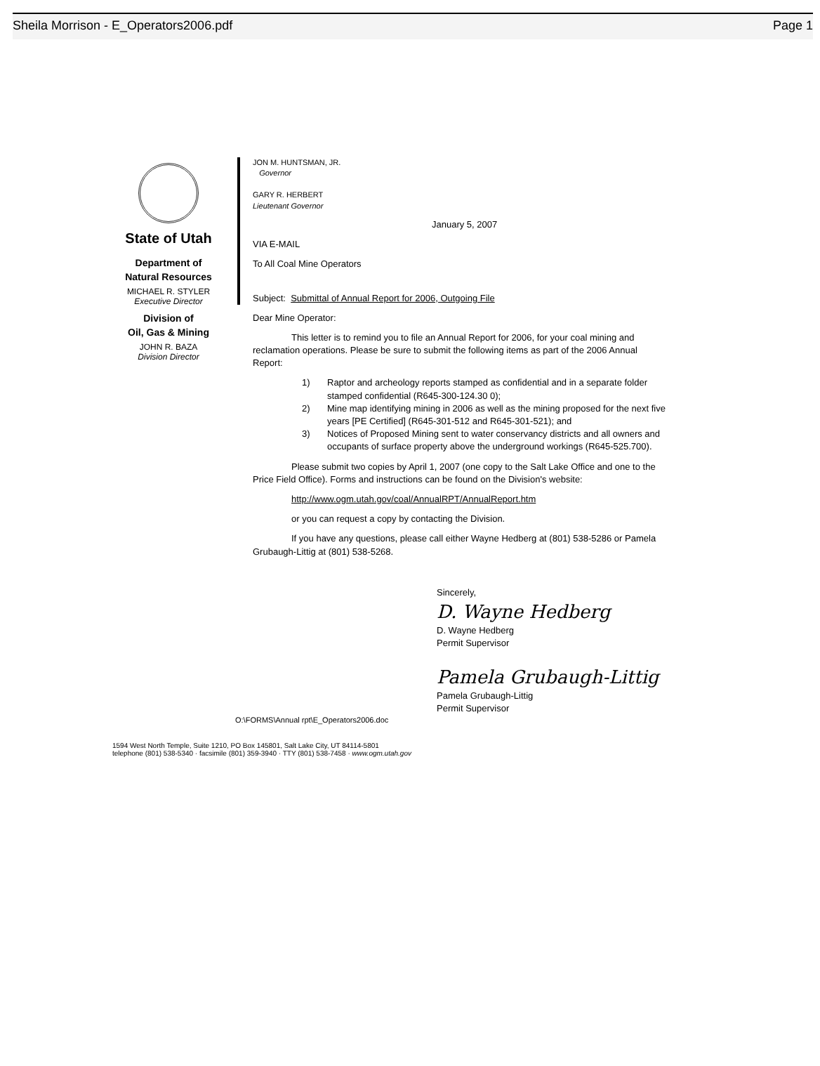Sheila Morrison - E_Operators2006.pdf Page 1
State of Utah
Department of
Natural Resources
MICHAEL R. STYLER
Executive Director
Division of
Oil, Gas & Mining
JOHN R. BAZA
Division Director
JON M. HUNTSMAN, JR.
Governor
GARY R. HERBERT
Lieutenant Governor
January 5, 2007
VIA E-MAIL
To All Coal Mine Operators
Subject: Submittal of Annual Report for 2006, Outgoing File
Dear Mine Operator:
This letter is to remind you to file an Annual Report for 2006, for your coal mining and reclamation operations. Please be sure to submit the following items as part of the 2006 Annual Report:
1) Raptor and archeology reports stamped as confidential and in a separate folder stamped confidential (R645-300-124.30 0);
2) Mine map identifying mining in 2006 as well as the mining proposed for the next five years [PE Certified] (R645-301-512 and R645-301-521); and
3) Notices of Proposed Mining sent to water conservancy districts and all owners and occupants of surface property above the underground workings (R645-525.700).
Please submit two copies by April 1, 2007 (one copy to the Salt Lake Office and one to the Price Field Office). Forms and instructions can be found on the Division's website:
http://www.ogm.utah.gov/coal/AnnualRPT/AnnualReport.htm
or you can request a copy by contacting the Division.
If you have any questions, please call either Wayne Hedberg at (801) 538-5286 or Pamela Grubaugh-Littig at (801) 538-5268.
Sincerely,
D. Wayne Hedberg
D. Wayne Hedberg
Permit Supervisor
Pamela Grubaugh-Littig
Pamela Grubaugh-Littig
Permit Supervisor
O:\FORMS\Annual rpt\E_Operators2006.doc
1594 West North Temple, Suite 1210, PO Box 145801, Salt Lake City, UT 84114-5801
telephone (801) 538-5340 · facsimile (801) 359-3940 · TTY (801) 538-7458 · www.ogm.utah.gov